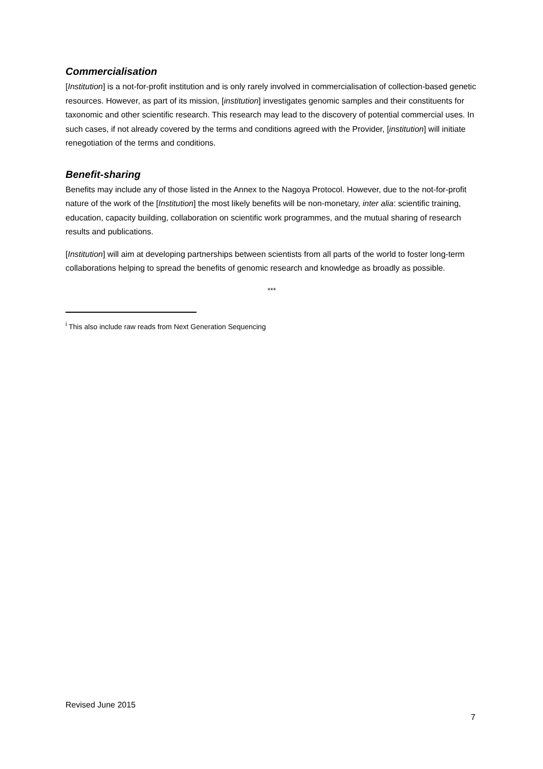Commercialisation
[Institution] is a not-for-profit institution and is only rarely involved in commercialisation of collection-based genetic resources. However, as part of its mission, [institution] investigates genomic samples and their constituents for taxonomic and other scientific research. This research may lead to the discovery of potential commercial uses. In such cases, if not already covered by the terms and conditions agreed with the Provider, [institution] will initiate renegotiation of the terms and conditions.
Benefit-sharing
Benefits may include any of those listed in the Annex to the Nagoya Protocol. However, due to the not-for-profit nature of the work of the [Institution] the most likely benefits will be non-monetary, inter alia: scientific training, education, capacity building, collaboration on scientific work programmes, and the mutual sharing of research results and publications.
[Institution] will aim at developing partnerships between scientists from all parts of the world to foster long-term collaborations helping to spread the benefits of genomic research and knowledge as broadly as possible.
***
<sup>i</sup> This also include raw reads from Next Generation Sequencing
Revised June 2015
7